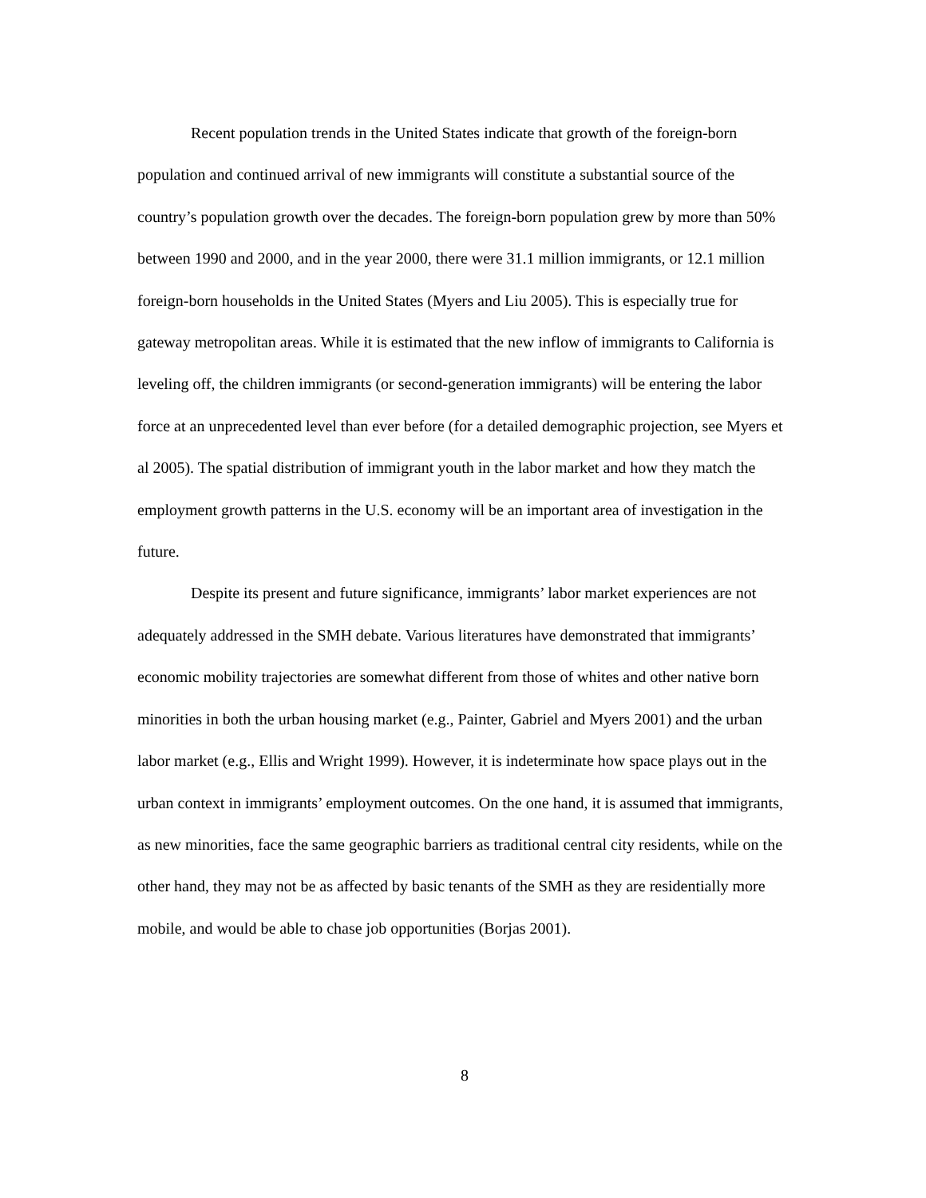Recent population trends in the United States indicate that growth of the foreign-born population and continued arrival of new immigrants will constitute a substantial source of the country’s population growth over the decades. The foreign-born population grew by more than 50% between 1990 and 2000, and in the year 2000, there were 31.1 million immigrants, or 12.1 million foreign-born households in the United States (Myers and Liu 2005). This is especially true for gateway metropolitan areas. While it is estimated that the new inflow of immigrants to California is leveling off, the children immigrants (or second-generation immigrants) will be entering the labor force at an unprecedented level than ever before (for a detailed demographic projection, see Myers et al 2005). The spatial distribution of immigrant youth in the labor market and how they match the employment growth patterns in the U.S. economy will be an important area of investigation in the future.
Despite its present and future significance, immigrants’ labor market experiences are not adequately addressed in the SMH debate. Various literatures have demonstrated that immigrants’ economic mobility trajectories are somewhat different from those of whites and other native born minorities in both the urban housing market (e.g., Painter, Gabriel and Myers 2001) and the urban labor market (e.g., Ellis and Wright 1999). However, it is indeterminate how space plays out in the urban context in immigrants’ employment outcomes. On the one hand, it is assumed that immigrants, as new minorities, face the same geographic barriers as traditional central city residents, while on the other hand, they may not be as affected by basic tenants of the SMH as they are residentially more mobile, and would be able to chase job opportunities (Borjas 2001).
8